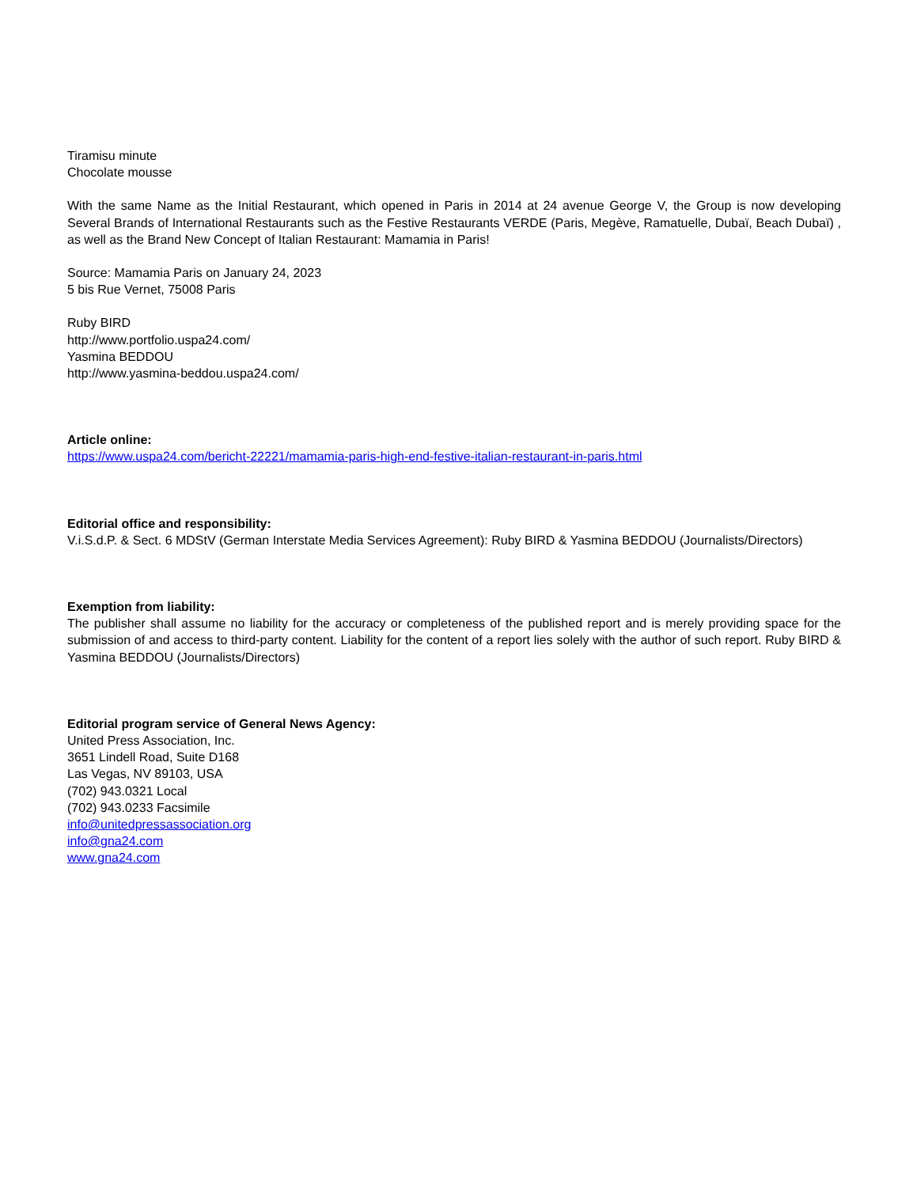Tiramisu minute
Chocolate mousse
With the same Name as the Initial Restaurant, which opened in Paris in 2014 at 24 avenue George V, the Group is now developing Several Brands of International Restaurants such as the Festive Restaurants VERDE (Paris, Megève, Ramatuelle, Dubaï, Beach Dubaï) , as well as the Brand New Concept of Italian Restaurant: Mamamia in Paris!
Source: Mamamia Paris on January 24, 2023
5 bis Rue Vernet, 75008 Paris
Ruby BIRD
http://www.portfolio.uspa24.com/
Yasmina BEDDOU
http://www.yasmina-beddou.uspa24.com/
Article online:
https://www.uspa24.com/bericht-22221/mamamia-paris-high-end-festive-italian-restaurant-in-paris.html
Editorial office and responsibility:
V.i.S.d.P. & Sect. 6 MDStV (German Interstate Media Services Agreement): Ruby BIRD & Yasmina BEDDOU (Journalists/Directors)
Exemption from liability:
The publisher shall assume no liability for the accuracy or completeness of the published report and is merely providing space for the submission of and access to third-party content. Liability for the content of a report lies solely with the author of such report. Ruby BIRD & Yasmina BEDDOU (Journalists/Directors)
Editorial program service of General News Agency:
United Press Association, Inc.
3651 Lindell Road, Suite D168
Las Vegas, NV 89103, USA
(702) 943.0321 Local
(702) 943.0233 Facsimile
info@unitedpressassociation.org
info@gna24.com
www.gna24.com